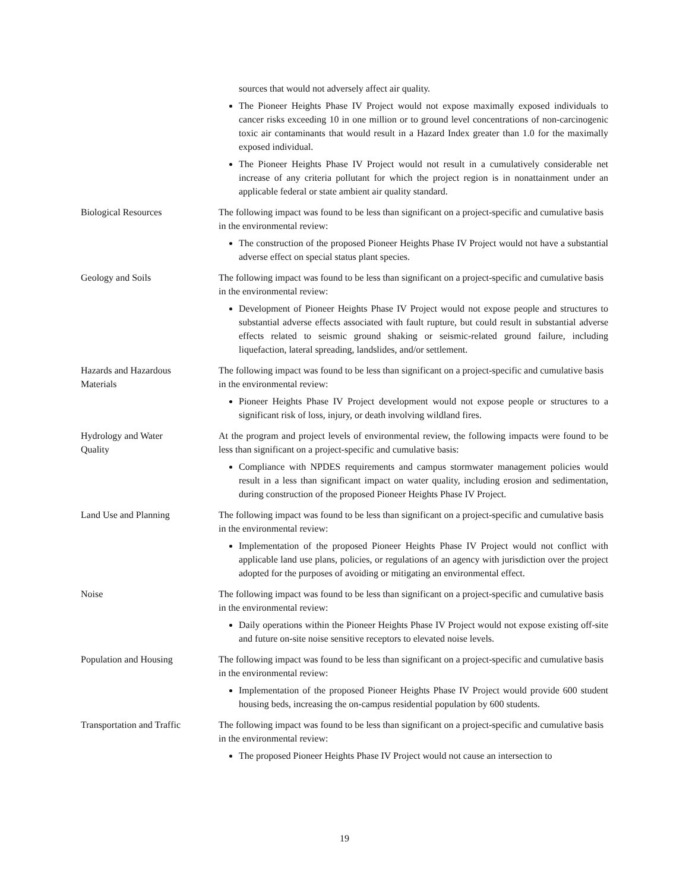| | sources that would not adversely affect air quality. The Pioneer Heights Phase IV Project would not expose maximally exposed individuals to cancer risks exceeding 10 in one million or to ground level concentrations of non-carcinogenic toxic air contaminants that would result in a Hazard Index greater than 1.0 for the maximally exposed individual. The Pioneer Heights Phase IV Project would not result in a cumulatively considerable net increase of any criteria pollutant for which the project region is in nonattainment under an applicable federal or state ambient air quality standard. |
| Biological Resources | The following impact was found to be less than significant on a project-specific and cumulative basis in the environmental review: The construction of the proposed Pioneer Heights Phase IV Project would not have a substantial adverse effect on special status plant species. |
| Geology and Soils | The following impact was found to be less than significant on a project-specific and cumulative basis in the environmental review: Development of Pioneer Heights Phase IV Project would not expose people and structures to substantial adverse effects associated with fault rupture, but could result in substantial adverse effects related to seismic ground shaking or seismic-related ground failure, including liquefaction, lateral spreading, landslides, and/or settlement. |
| Hazards and Hazardous Materials | The following impact was found to be less than significant on a project-specific and cumulative basis in the environmental review: Pioneer Heights Phase IV Project development would not expose people or structures to a significant risk of loss, injury, or death involving wildland fires. |
| Hydrology and Water Quality | At the program and project levels of environmental review, the following impacts were found to be less than significant on a project-specific and cumulative basis: Compliance with NPDES requirements and campus stormwater management policies would result in a less than significant impact on water quality, including erosion and sedimentation, during construction of the proposed Pioneer Heights Phase IV Project. |
| Land Use and Planning | The following impact was found to be less than significant on a project-specific and cumulative basis in the environmental review: Implementation of the proposed Pioneer Heights Phase IV Project would not conflict with applicable land use plans, policies, or regulations of an agency with jurisdiction over the project adopted for the purposes of avoiding or mitigating an environmental effect. |
| Noise | The following impact was found to be less than significant on a project-specific and cumulative basis in the environmental review: Daily operations within the Pioneer Heights Phase IV Project would not expose existing off-site and future on-site noise sensitive receptors to elevated noise levels. |
| Population and Housing | The following impact was found to be less than significant on a project-specific and cumulative basis in the environmental review: Implementation of the proposed Pioneer Heights Phase IV Project would provide 600 student housing beds, increasing the on-campus residential population by 600 students. |
| Transportation and Traffic | The following impact was found to be less than significant on a project-specific and cumulative basis in the environmental review: The proposed Pioneer Heights Phase IV Project would not cause an intersection to |
19